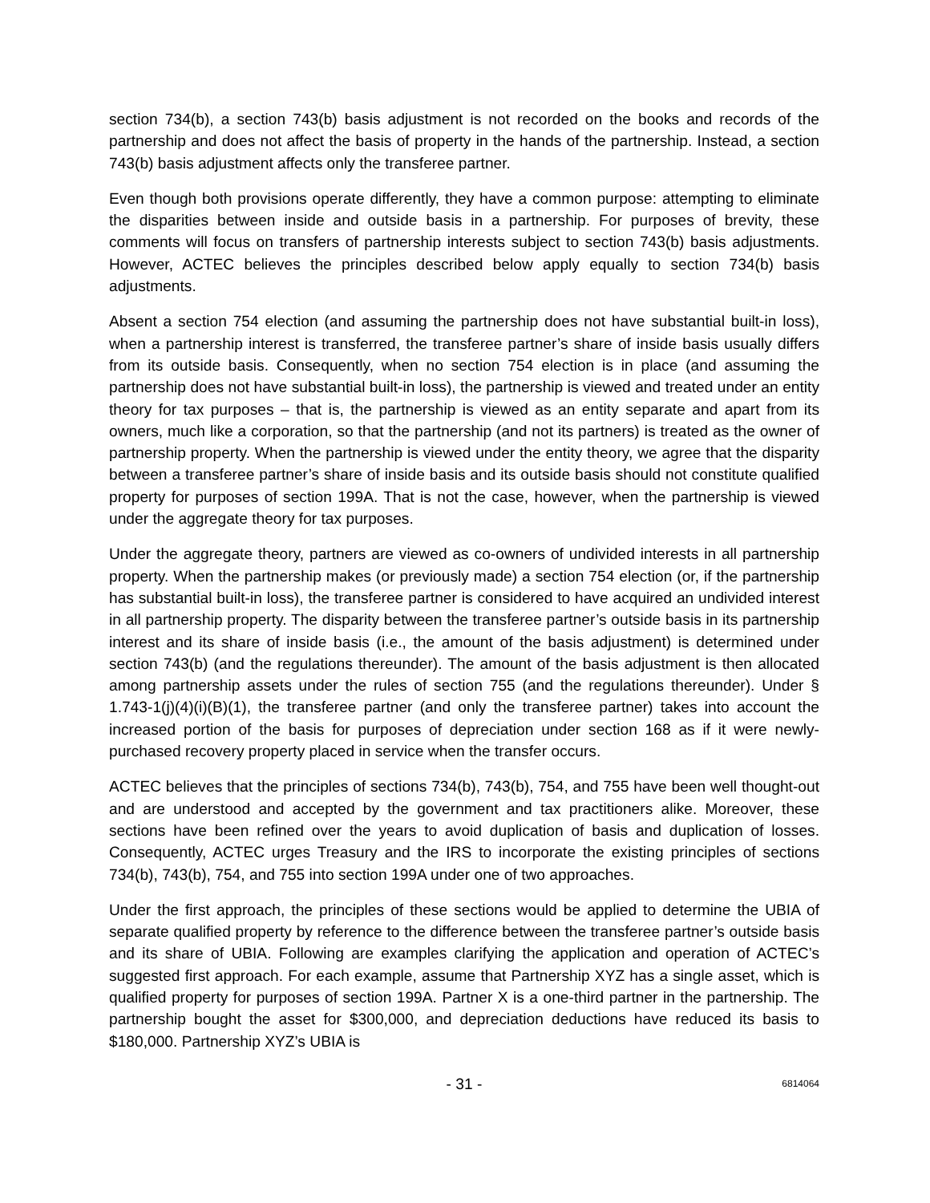section 734(b), a section 743(b) basis adjustment is not recorded on the books and records of the partnership and does not affect the basis of property in the hands of the partnership. Instead, a section 743(b) basis adjustment affects only the transferee partner.
Even though both provisions operate differently, they have a common purpose: attempting to eliminate the disparities between inside and outside basis in a partnership. For purposes of brevity, these comments will focus on transfers of partnership interests subject to section 743(b) basis adjustments. However, ACTEC believes the principles described below apply equally to section 734(b) basis adjustments.
Absent a section 754 election (and assuming the partnership does not have substantial built-in loss), when a partnership interest is transferred, the transferee partner’s share of inside basis usually differs from its outside basis. Consequently, when no section 754 election is in place (and assuming the partnership does not have substantial built-in loss), the partnership is viewed and treated under an entity theory for tax purposes – that is, the partnership is viewed as an entity separate and apart from its owners, much like a corporation, so that the partnership (and not its partners) is treated as the owner of partnership property. When the partnership is viewed under the entity theory, we agree that the disparity between a transferee partner’s share of inside basis and its outside basis should not constitute qualified property for purposes of section 199A. That is not the case, however, when the partnership is viewed under the aggregate theory for tax purposes.
Under the aggregate theory, partners are viewed as co-owners of undivided interests in all partnership property. When the partnership makes (or previously made) a section 754 election (or, if the partnership has substantial built-in loss), the transferee partner is considered to have acquired an undivided interest in all partnership property. The disparity between the transferee partner’s outside basis in its partnership interest and its share of inside basis (i.e., the amount of the basis adjustment) is determined under section 743(b) (and the regulations thereunder). The amount of the basis adjustment is then allocated among partnership assets under the rules of section 755 (and the regulations thereunder). Under § 1.743-1(j)(4)(i)(B)(1), the transferee partner (and only the transferee partner) takes into account the increased portion of the basis for purposes of depreciation under section 168 as if it were newly-purchased recovery property placed in service when the transfer occurs.
ACTEC believes that the principles of sections 734(b), 743(b), 754, and 755 have been well thought-out and are understood and accepted by the government and tax practitioners alike. Moreover, these sections have been refined over the years to avoid duplication of basis and duplication of losses. Consequently, ACTEC urges Treasury and the IRS to incorporate the existing principles of sections 734(b), 743(b), 754, and 755 into section 199A under one of two approaches.
Under the first approach, the principles of these sections would be applied to determine the UBIA of separate qualified property by reference to the difference between the transferee partner’s outside basis and its share of UBIA. Following are examples clarifying the application and operation of ACTEC’s suggested first approach. For each example, assume that Partnership XYZ has a single asset, which is qualified property for purposes of section 199A. Partner X is a one-third partner in the partnership. The partnership bought the asset for $300,000, and depreciation deductions have reduced its basis to $180,000. Partnership XYZ’s UBIA is
- 31 - 6814064